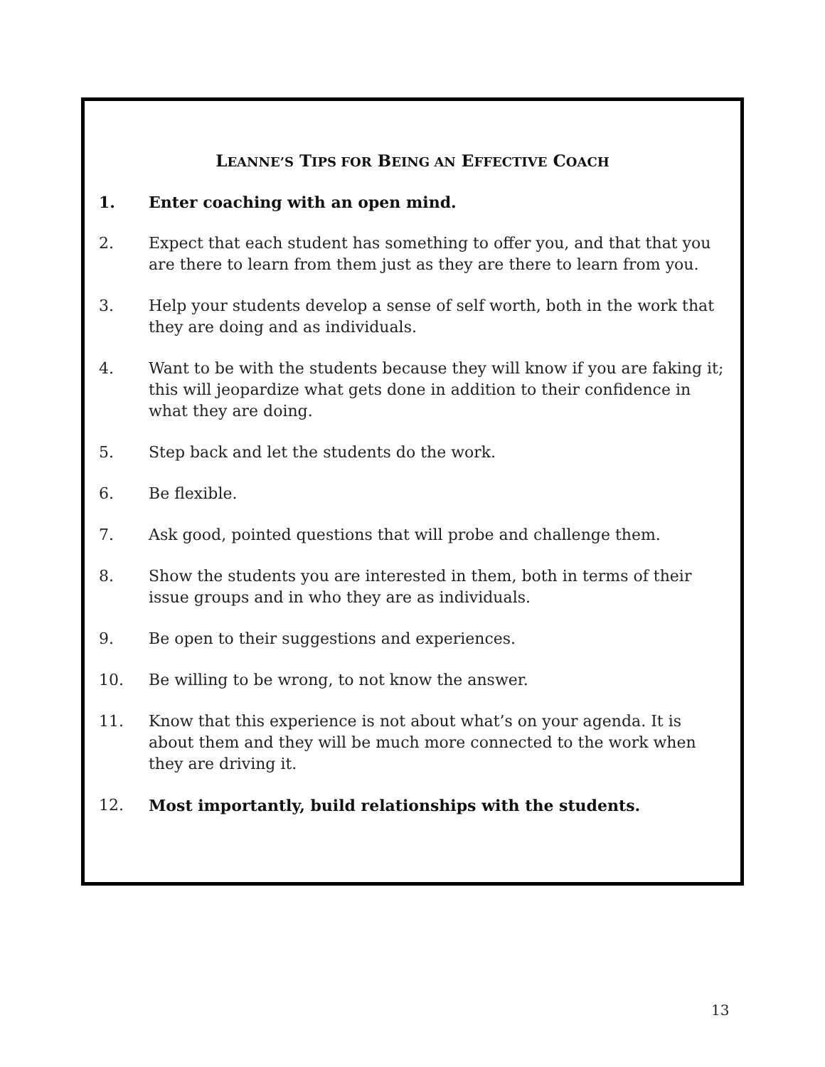LEANNE’S TIPS FOR BEING AN EFFECTIVE COACH
1. Enter coaching with an open mind.
2. Expect that each student has something to offer you, and that that you are there to learn from them just as they are there to learn from you.
3. Help your students develop a sense of self worth, both in the work that they are doing and as individuals.
4. Want to be with the students because they will know if you are faking it; this will jeopardize what gets done in addition to their confidence in what they are doing.
5. Step back and let the students do the work.
6. Be flexible.
7. Ask good, pointed questions that will probe and challenge them.
8. Show the students you are interested in them, both in terms of their issue groups and in who they are as individuals.
9. Be open to their suggestions and experiences.
10. Be willing to be wrong, to not know the answer.
11. Know that this experience is not about what’s on your agenda. It is about them and they will be much more connected to the work when they are driving it.
12. Most importantly, build relationships with the students.
13